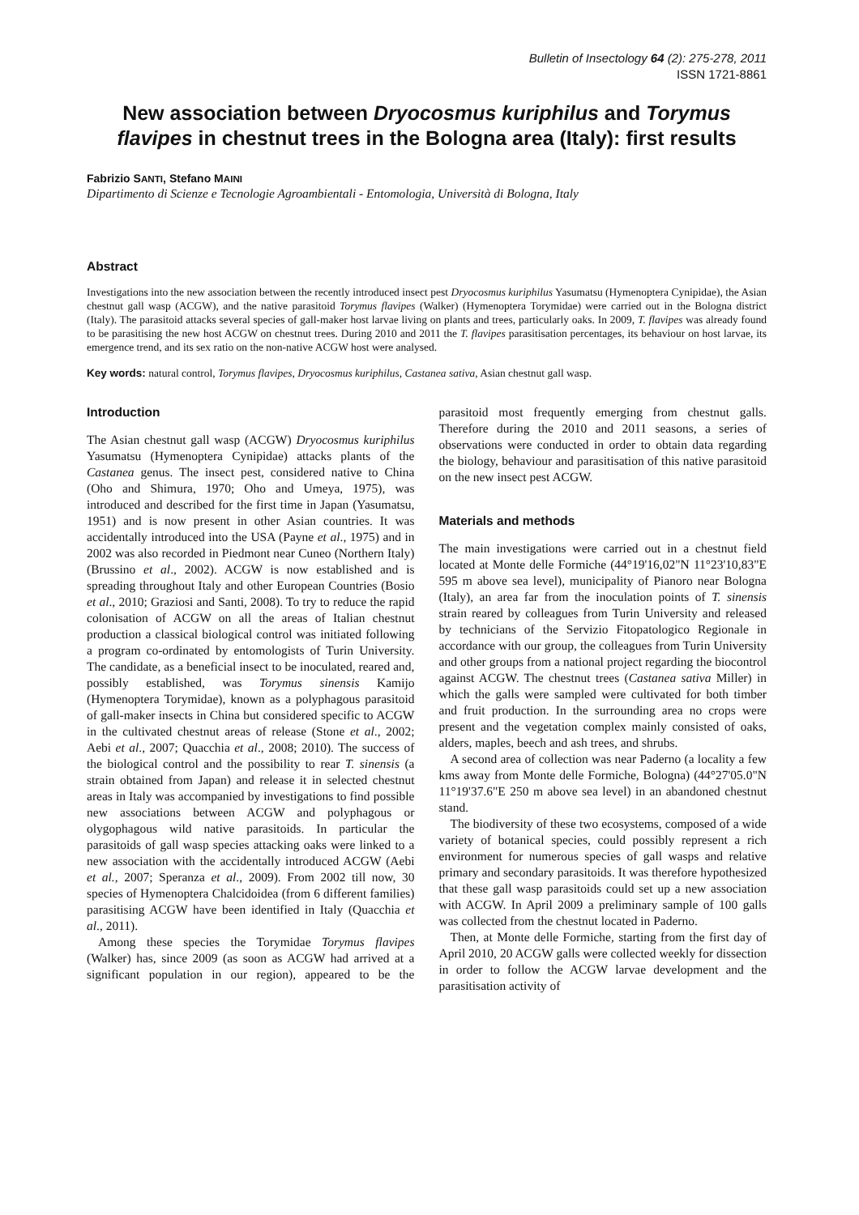Bulletin of Insectology 64 (2): 275-278, 2011
ISSN 1721-8861
New association between Dryocosmus kuriphilus and Torymus flavipes in chestnut trees in the Bologna area (Italy): first results
Fabrizio SANTI, Stefano MAINI
Dipartimento di Scienze e Tecnologie Agroambientali - Entomologia, Università di Bologna, Italy
Abstract
Investigations into the new association between the recently introduced insect pest Dryocosmus kuriphilus Yasumatsu (Hymenoptera Cynipidae), the Asian chestnut gall wasp (ACGW), and the native parasitoid Torymus flavipes (Walker) (Hymenoptera Torymidae) were carried out in the Bologna district (Italy). The parasitoid attacks several species of gall-maker host larvae living on plants and trees, particularly oaks. In 2009, T. flavipes was already found to be parasitising the new host ACGW on chestnut trees. During 2010 and 2011 the T. flavipes parasitisation percentages, its behaviour on host larvae, its emergence trend, and its sex ratio on the non-native ACGW host were analysed.
Key words: natural control, Torymus flavipes, Dryocosmus kuriphilus, Castanea sativa, Asian chestnut gall wasp.
Introduction
The Asian chestnut gall wasp (ACGW) Dryocosmus kuriphilus Yasumatsu (Hymenoptera Cynipidae) attacks plants of the Castanea genus. The insect pest, considered native to China (Oho and Shimura, 1970; Oho and Umeya, 1975), was introduced and described for the first time in Japan (Yasumatsu, 1951) and is now present in other Asian countries. It was accidentally introduced into the USA (Payne et al., 1975) and in 2002 was also recorded in Piedmont near Cuneo (Northern Italy) (Brussino et al., 2002). ACGW is now established and is spreading throughout Italy and other European Countries (Bosio et al., 2010; Graziosi and Santi, 2008). To try to reduce the rapid colonisation of ACGW on all the areas of Italian chestnut production a classical biological control was initiated following a program co-ordinated by entomologists of Turin University. The candidate, as a beneficial insect to be inoculated, reared and, possibly established, was Torymus sinensis Kamijo (Hymenoptera Torymidae), known as a polyphagous parasitoid of gall-maker insects in China but considered specific to ACGW in the cultivated chestnut areas of release (Stone et al., 2002; Aebi et al., 2007; Quacchia et al., 2008; 2010). The success of the biological control and the possibility to rear T. sinensis (a strain obtained from Japan) and release it in selected chestnut areas in Italy was accompanied by investigations to find possible new associations between ACGW and polyphagous or olygophagous wild native parasitoids. In particular the parasitoids of gall wasp species attacking oaks were linked to a new association with the accidentally introduced ACGW (Aebi et al., 2007; Speranza et al., 2009). From 2002 till now, 30 species of Hymenoptera Chalcidoidea (from 6 different families) parasitising ACGW have been identified in Italy (Quacchia et al., 2011).
Among these species the Torymidae Torymus flavipes (Walker) has, since 2009 (as soon as ACGW had arrived at a significant population in our region), appeared to be the parasitoid most frequently emerging from chestnut galls. Therefore during the 2010 and 2011 seasons, a series of observations were conducted in order to obtain data regarding the biology, behaviour and parasitisation of this native parasitoid on the new insect pest ACGW.
Materials and methods
The main investigations were carried out in a chestnut field located at Monte delle Formiche (44°19'16,02"N 11°23'10,83"E 595 m above sea level), municipality of Pianoro near Bologna (Italy), an area far from the inoculation points of T. sinensis strain reared by colleagues from Turin University and released by technicians of the Servizio Fitopatologico Regionale in accordance with our group, the colleagues from Turin University and other groups from a national project regarding the biocontrol against ACGW. The chestnut trees (Castanea sativa Miller) in which the galls were sampled were cultivated for both timber and fruit production. In the surrounding area no crops were present and the vegetation complex mainly consisted of oaks, alders, maples, beech and ash trees, and shrubs.
A second area of collection was near Paderno (a locality a few kms away from Monte delle Formiche, Bologna) (44°27'05.0"N 11°19'37.6"E 250 m above sea level) in an abandoned chestnut stand.
The biodiversity of these two ecosystems, composed of a wide variety of botanical species, could possibly represent a rich environment for numerous species of gall wasps and relative primary and secondary parasitoids. It was therefore hypothesized that these gall wasp parasitoids could set up a new association with ACGW. In April 2009 a preliminary sample of 100 galls was collected from the chestnut located in Paderno.
Then, at Monte delle Formiche, starting from the first day of April 2010, 20 ACGW galls were collected weekly for dissection in order to follow the ACGW larvae development and the parasitisation activity of